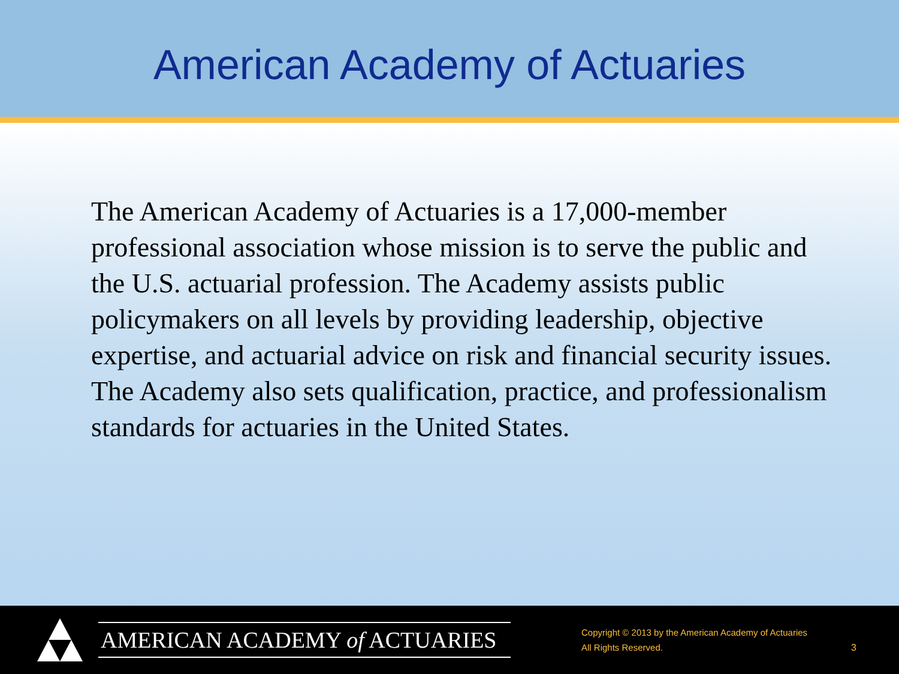American Academy of Actuaries
The American Academy of Actuaries is a 17,000-member professional association whose mission is to serve the public and the U.S. actuarial profession. The Academy assists public policymakers on all levels by providing leadership, objective expertise, and actuarial advice on risk and financial security issues. The Academy also sets qualification, practice, and professionalism standards for actuaries in the United States.
AMERICAN ACADEMY of ACTUARIES
Copyright © 2013 by the American Academy of Actuaries
All Rights Reserved.
3